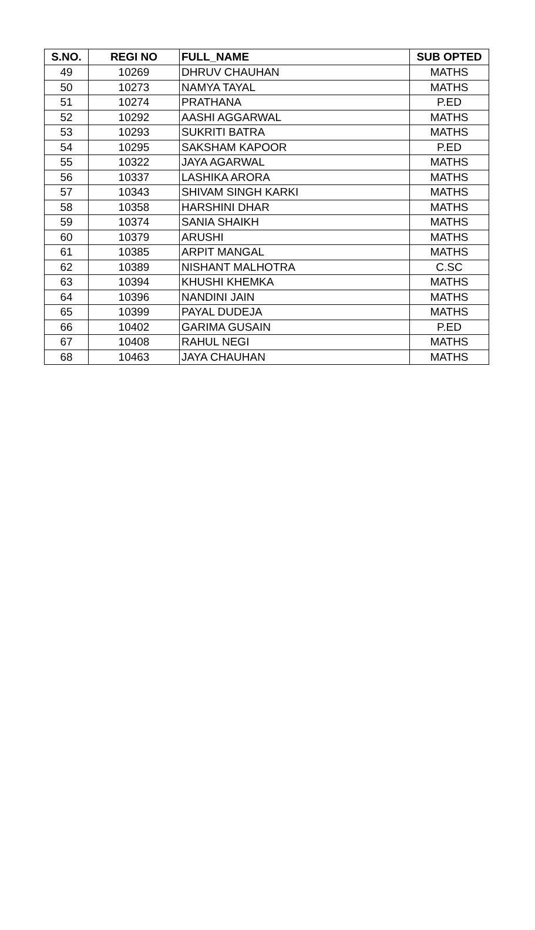| S.NO. | REGI NO | FULL_NAME | SUB OPTED |
| --- | --- | --- | --- |
| 49 | 10269 | DHRUV CHAUHAN | MATHS |
| 50 | 10273 | NAMYA TAYAL | MATHS |
| 51 | 10274 | PRATHANA | P.ED |
| 52 | 10292 | AASHI AGGARWAL | MATHS |
| 53 | 10293 | SUKRITI BATRA | MATHS |
| 54 | 10295 | SAKSHAM KAPOOR | P.ED |
| 55 | 10322 | JAYA AGARWAL | MATHS |
| 56 | 10337 | LASHIKA ARORA | MATHS |
| 57 | 10343 | SHIVAM SINGH KARKI | MATHS |
| 58 | 10358 | HARSHINI DHAR | MATHS |
| 59 | 10374 | SANIA SHAIKH | MATHS |
| 60 | 10379 | ARUSHI | MATHS |
| 61 | 10385 | ARPIT MANGAL | MATHS |
| 62 | 10389 | NISHANT MALHOTRA | C.SC |
| 63 | 10394 | KHUSHI KHEMKA | MATHS |
| 64 | 10396 | NANDINI JAIN | MATHS |
| 65 | 10399 | PAYAL DUDEJA | MATHS |
| 66 | 10402 | GARIMA GUSAIN | P.ED |
| 67 | 10408 | RAHUL NEGI | MATHS |
| 68 | 10463 | JAYA CHAUHAN | MATHS |